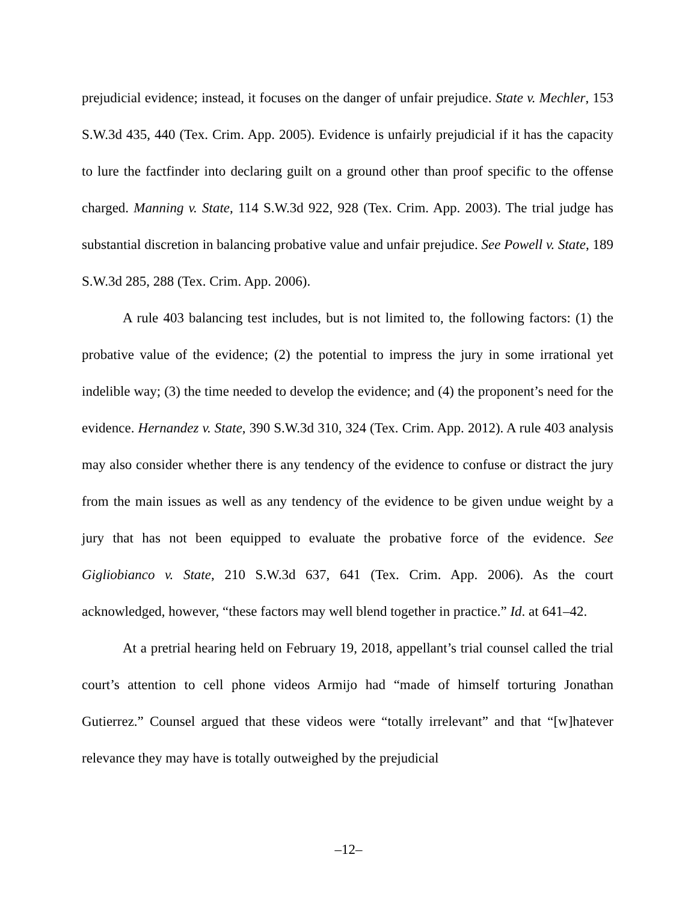prejudicial evidence; instead, it focuses on the danger of unfair prejudice. State v. Mechler, 153 S.W.3d 435, 440 (Tex. Crim. App. 2005). Evidence is unfairly prejudicial if it has the capacity to lure the factfinder into declaring guilt on a ground other than proof specific to the offense charged. Manning v. State, 114 S.W.3d 922, 928 (Tex. Crim. App. 2003). The trial judge has substantial discretion in balancing probative value and unfair prejudice. See Powell v. State, 189 S.W.3d 285, 288 (Tex. Crim. App. 2006).
A rule 403 balancing test includes, but is not limited to, the following factors: (1) the probative value of the evidence; (2) the potential to impress the jury in some irrational yet indelible way; (3) the time needed to develop the evidence; and (4) the proponent’s need for the evidence. Hernandez v. State, 390 S.W.3d 310, 324 (Tex. Crim. App. 2012). A rule 403 analysis may also consider whether there is any tendency of the evidence to confuse or distract the jury from the main issues as well as any tendency of the evidence to be given undue weight by a jury that has not been equipped to evaluate the probative force of the evidence. See Gigliobianco v. State, 210 S.W.3d 637, 641 (Tex. Crim. App. 2006). As the court acknowledged, however, “these factors may well blend together in practice.” Id. at 641–42.
At a pretrial hearing held on February 19, 2018, appellant’s trial counsel called the trial court’s attention to cell phone videos Armijo had “made of himself torturing Jonathan Gutierrez.” Counsel argued that these videos were “totally irrelevant” and that “[w]hatever relevance they may have is totally outweighed by the prejudicial
–12–